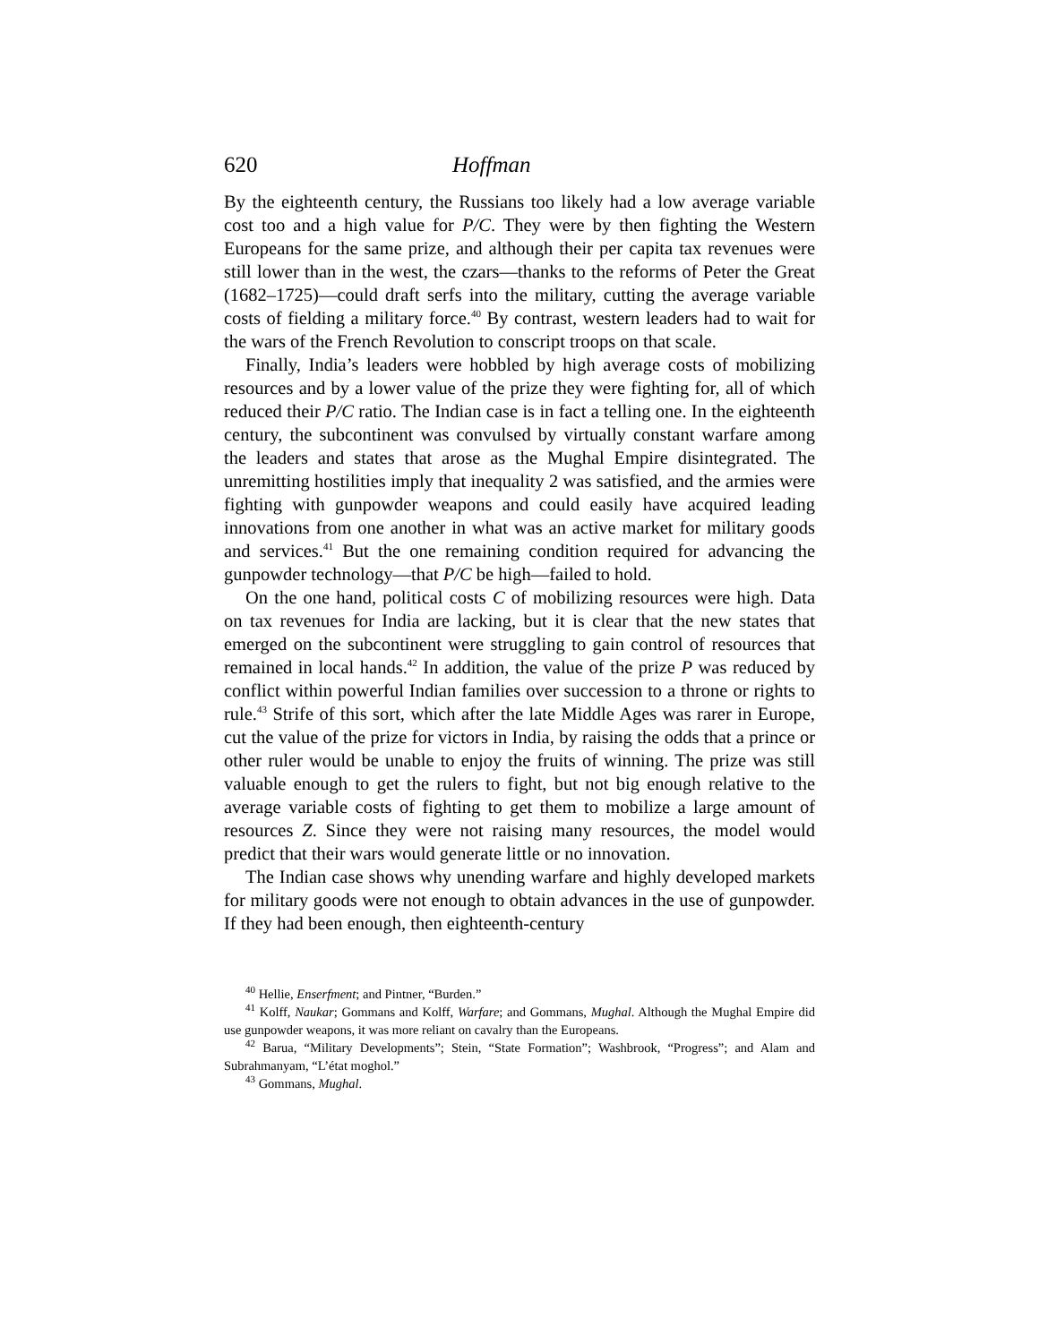620 Hoffman
By the eighteenth century, the Russians too likely had a low average variable cost too and a high value for P/C. They were by then fighting the Western Europeans for the same prize, and although their per capita tax revenues were still lower than in the west, the czars—thanks to the reforms of Peter the Great (1682–1725)—could draft serfs into the military, cutting the average variable costs of fielding a military force.<sup>40</sup> By contrast, western leaders had to wait for the wars of the French Revolution to conscript troops on that scale.
Finally, India’s leaders were hobbled by high average costs of mobilizing resources and by a lower value of the prize they were fighting for, all of which reduced their P/C ratio. The Indian case is in fact a telling one. In the eighteenth century, the subcontinent was convulsed by virtually constant warfare among the leaders and states that arose as the Mughal Empire disintegrated. The unremitting hostilities imply that inequality 2 was satisfied, and the armies were fighting with gunpowder weapons and could easily have acquired leading innovations from one another in what was an active market for military goods and services.<sup>41</sup> But the one remaining condition required for advancing the gunpowder technology—that P/C be high—failed to hold.
On the one hand, political costs C of mobilizing resources were high. Data on tax revenues for India are lacking, but it is clear that the new states that emerged on the subcontinent were struggling to gain control of resources that remained in local hands.<sup>42</sup> In addition, the value of the prize P was reduced by conflict within powerful Indian families over succession to a throne or rights to rule.<sup>43</sup> Strife of this sort, which after the late Middle Ages was rarer in Europe, cut the value of the prize for victors in India, by raising the odds that a prince or other ruler would be unable to enjoy the fruits of winning. The prize was still valuable enough to get the rulers to fight, but not big enough relative to the average variable costs of fighting to get them to mobilize a large amount of resources Z. Since they were not raising many resources, the model would predict that their wars would generate little or no innovation.
The Indian case shows why unending warfare and highly developed markets for military goods were not enough to obtain advances in the use of gunpowder. If they had been enough, then eighteenth-century
<sup>40</sup> Hellie, Enserfment; and Pintner, “Burden.”
<sup>41</sup> Kolff, Naukar; Gommans and Kolff, Warfare; and Gommans, Mughal. Although the Mughal Empire did use gunpowder weapons, it was more reliant on cavalry than the Europeans.
<sup>42</sup> Barua, “Military Developments”; Stein, “State Formation”; Washbrook, “Progress”; and Alam and Subrahmanyam, “L’état moghol.”
<sup>43</sup> Gommans, Mughal.